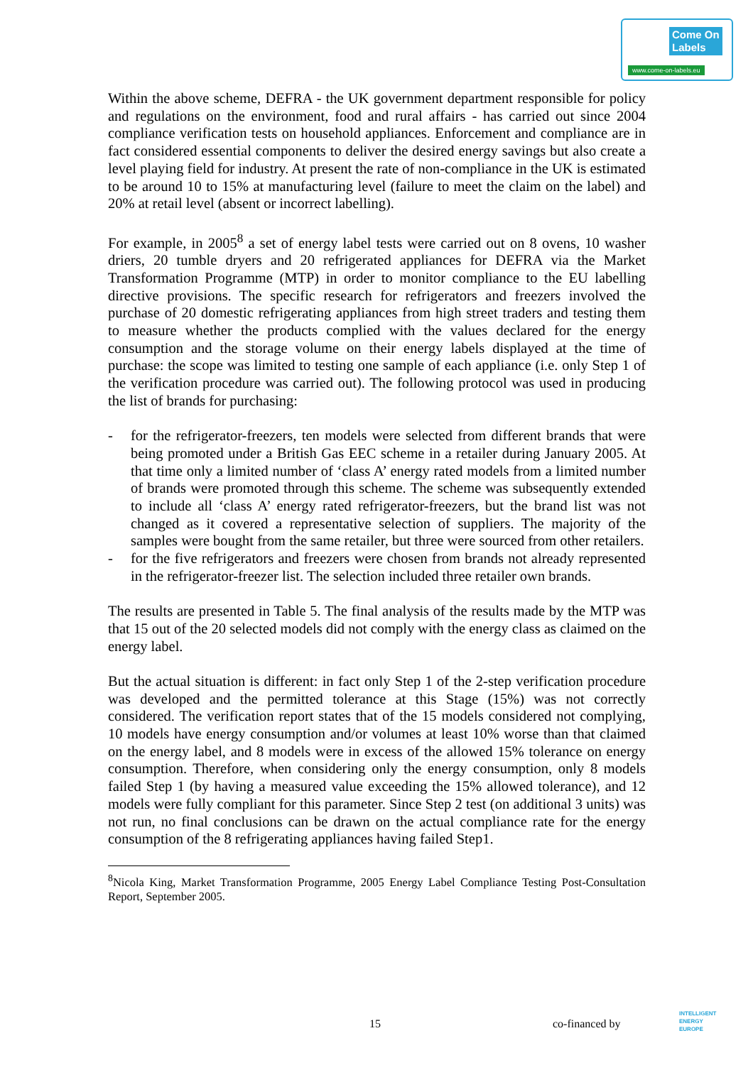Come On
Labels
www.come-on-labels.eu
Within the above scheme, DEFRA - the UK government department responsible for policy and regulations on the environment, food and rural affairs - has carried out since 2004 compliance verification tests on household appliances. Enforcement and compliance are in fact considered essential components to deliver the desired energy savings but also create a level playing field for industry. At present the rate of non-compliance in the UK is estimated to be around 10 to 15% at manufacturing level (failure to meet the claim on the label) and 20% at retail level (absent or incorrect labelling).
For example, in 2005<sup>8</sup> a set of energy label tests were carried out on 8 ovens, 10 washer driers, 20 tumble dryers and 20 refrigerated appliances for DEFRA via the Market Transformation Programme (MTP) in order to monitor compliance to the EU labelling directive provisions. The specific research for refrigerators and freezers involved the purchase of 20 domestic refrigerating appliances from high street traders and testing them to measure whether the products complied with the values declared for the energy consumption and the storage volume on their energy labels displayed at the time of purchase: the scope was limited to testing one sample of each appliance (i.e. only Step 1 of the verification procedure was carried out). The following protocol was used in producing the list of brands for purchasing:
- for the refrigerator-freezers, ten models were selected from different brands that were being promoted under a British Gas EEC scheme in a retailer during January 2005. At that time only a limited number of ‘class A’ energy rated models from a limited number of brands were promoted through this scheme. The scheme was subsequently extended to include all ‘class A’ energy rated refrigerator-freezers, but the brand list was not changed as it covered a representative selection of suppliers. The majority of the samples were bought from the same retailer, but three were sourced from other retailers.
- for the five refrigerators and freezers were chosen from brands not already represented in the refrigerator-freezer list. The selection included three retailer own brands.
The results are presented in Table 5. The final analysis of the results made by the MTP was that 15 out of the 20 selected models did not comply with the energy class as claimed on the energy label.
But the actual situation is different: in fact only Step 1 of the 2-step verification procedure was developed and the permitted tolerance at this Stage (15%) was not correctly considered. The verification report states that of the 15 models considered not complying, 10 models have energy consumption and/or volumes at least 10% worse than that claimed on the energy label, and 8 models were in excess of the allowed 15% tolerance on energy consumption. Therefore, when considering only the energy consumption, only 8 models failed Step 1 (by having a measured value exceeding the 15% allowed tolerance), and 12 models were fully compliant for this parameter. Since Step 2 test (on additional 3 units) was not run, no final conclusions can be drawn on the actual compliance rate for the energy consumption of the 8 refrigerating appliances having failed Step1.
<sup>8</sup> Nicola King, Market Transformation Programme, 2005 Energy Label Compliance Testing Post-Consultation Report, September 2005.
15 co-financed by
INTELLIGENT
ENERGY
EUROPE